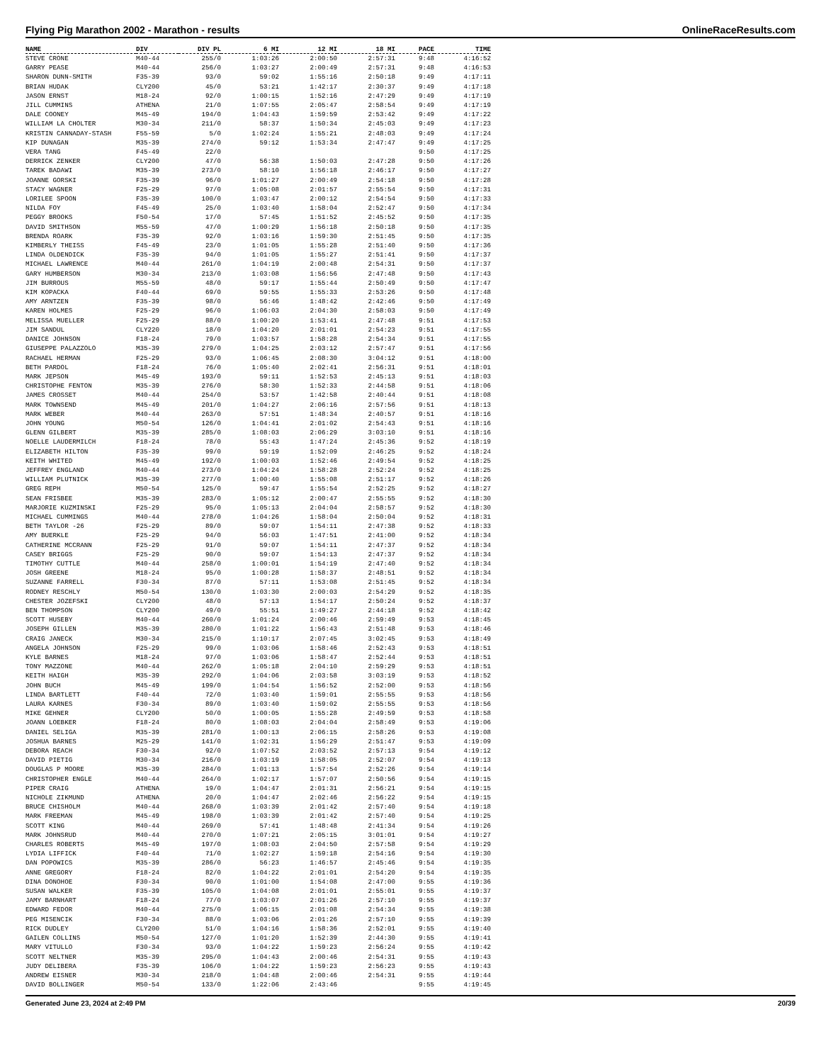Flying Pig Marathon 2002 - Marathon - results OnlineRaceResults.com
| NAME | DIV | DIV PL | 6 MI | 12 MI | 18 MI | PACE | TIME |
| --- | --- | --- | --- | --- | --- | --- | --- |
| STEVE CRONE | M40-44 | 255/0 | 1:03:26 | 2:00:50 | 2:57:31 | 9:48 | 4:16:52 |
| GARRY PEASE | M40-44 | 256/0 | 1:03:27 | 2:00:49 | 2:57:31 | 9:48 | 4:16:53 |
| SHARON DUNN-SMITH | F35-39 | 93/0 | 59:02 | 1:55:16 | 2:50:18 | 9:49 | 4:17:11 |
| BRIAN HUDAK | CLY200 | 45/0 | 53:21 | 1:42:17 | 2:30:37 | 9:49 | 4:17:18 |
| JASON ERNST | M18-24 | 92/0 | 1:00:15 | 1:52:16 | 2:47:29 | 9:49 | 4:17:19 |
| JILL CUMMINS | ATHENA | 21/0 | 1:07:55 | 2:05:47 | 2:58:54 | 9:49 | 4:17:19 |
| DALE COONEY | M45-49 | 194/0 | 1:04:43 | 1:59:59 | 2:53:42 | 9:49 | 4:17:22 |
| WILLIAM LA CHOLTER | M30-34 | 211/0 | 58:37 | 1:50:34 | 2:45:03 | 9:49 | 4:17:23 |
| KRISTIN CANNADAY-STASH | F55-59 | 5/0 | 1:02:24 | 1:55:21 | 2:48:03 | 9:49 | 4:17:24 |
| KIP DUNAGAN | M35-39 | 274/0 | 59:12 | 1:53:34 | 2:47:47 | 9:49 | 4:17:25 |
| VERA TANG | F45-49 | 22/0 | | | | 9:50 | 4:17:25 |
| DERRICK ZENKER | CLY200 | 47/0 | 56:38 | 1:50:03 | 2:47:28 | 9:50 | 4:17:26 |
| TAREK BADAWI | M35-39 | 273/0 | 58:10 | 1:56:18 | 2:46:17 | 9:50 | 4:17:27 |
| JOANNE GORSKI | F35-39 | 96/0 | 1:01:27 | 2:00:49 | 2:54:18 | 9:50 | 4:17:28 |
| STACY WAGNER | F25-29 | 97/0 | 1:05:08 | 2:01:57 | 2:55:54 | 9:50 | 4:17:31 |
| LORILEE SPOON | F35-39 | 100/0 | 1:03:47 | 2:00:12 | 2:54:54 | 9:50 | 4:17:33 |
| NILDA FOY | F45-49 | 25/0 | 1:03:40 | 1:58:04 | 2:52:47 | 9:50 | 4:17:34 |
| PEGGY BROOKS | F50-54 | 17/0 | 57:45 | 1:51:52 | 2:45:52 | 9:50 | 4:17:35 |
| DAVID SMITHSON | M55-59 | 47/0 | 1:00:29 | 1:56:18 | 2:50:18 | 9:50 | 4:17:35 |
| BRENDA ROARK | F35-39 | 92/0 | 1:03:16 | 1:59:30 | 2:51:45 | 9:50 | 4:17:35 |
| KIMBERLY THEISS | F45-49 | 23/0 | 1:01:05 | 1:55:28 | 2:51:40 | 9:50 | 4:17:36 |
| LINDA OLDENDICK | F35-39 | 94/0 | 1:01:05 | 1:55:27 | 2:51:41 | 9:50 | 4:17:37 |
| MICHAEL LAWRENCE | M40-44 | 261/0 | 1:04:19 | 2:00:48 | 2:54:31 | 9:50 | 4:17:37 |
| GARY HUMBERSON | M30-34 | 213/0 | 1:03:08 | 1:56:56 | 2:47:48 | 9:50 | 4:17:43 |
| JIM BURROUS | M55-59 | 48/0 | 59:17 | 1:55:44 | 2:50:49 | 9:50 | 4:17:47 |
| KIM KOPACKA | F40-44 | 69/0 | 59:55 | 1:55:33 | 2:53:26 | 9:50 | 4:17:48 |
| AMY ARNTZEN | F35-39 | 98/0 | 56:46 | 1:48:42 | 2:42:46 | 9:50 | 4:17:49 |
| KAREN HOLMES | F25-29 | 96/0 | 1:06:03 | 2:04:30 | 2:58:03 | 9:50 | 4:17:49 |
| MELISSA MUELLER | F25-29 | 88/0 | 1:00:20 | 1:53:41 | 2:47:48 | 9:51 | 4:17:53 |
| JIM SANDUL | CLY220 | 18/0 | 1:04:20 | 2:01:01 | 2:54:23 | 9:51 | 4:17:55 |
| DANICE JOHNSON | F18-24 | 79/0 | 1:03:57 | 1:58:28 | 2:54:34 | 9:51 | 4:17:55 |
| GIUSEPPE PALAZZOLO | M35-39 | 279/0 | 1:04:25 | 2:03:12 | 2:57:47 | 9:51 | 4:17:56 |
| RACHAEL HERMAN | F25-29 | 93/0 | 1:06:45 | 2:08:30 | 3:04:12 | 9:51 | 4:18:00 |
| BETH PARDOL | F18-24 | 76/0 | 1:05:40 | 2:02:41 | 2:56:31 | 9:51 | 4:18:01 |
| MARK JEPSON | M45-49 | 193/0 | 59:11 | 1:52:53 | 2:45:13 | 9:51 | 4:18:03 |
| CHRISTOPHE FENTON | M35-39 | 276/0 | 58:30 | 1:52:33 | 2:44:58 | 9:51 | 4:18:06 |
| JAMES CROSSET | M40-44 | 254/0 | 53:57 | 1:42:58 | 2:40:44 | 9:51 | 4:18:08 |
| MARK TOWNSEND | M45-49 | 201/0 | 1:04:27 | 2:06:16 | 2:57:56 | 9:51 | 4:18:13 |
| MARK WEBER | M40-44 | 263/0 | 57:51 | 1:48:34 | 2:40:57 | 9:51 | 4:18:16 |
| JOHN YOUNG | M50-54 | 126/0 | 1:04:41 | 2:01:02 | 2:54:43 | 9:51 | 4:18:16 |
| GLENN GILBERT | M35-39 | 285/0 | 1:08:03 | 2:06:29 | 3:03:10 | 9:51 | 4:18:16 |
| NOELLE LAUDERMILCH | F18-24 | 78/0 | 55:43 | 1:47:24 | 2:45:36 | 9:52 | 4:18:19 |
| ELIZABETH HILTON | F35-39 | 99/0 | 59:19 | 1:52:09 | 2:46:25 | 9:52 | 4:18:24 |
| KEITH WHITED | M45-49 | 192/0 | 1:00:03 | 1:52:46 | 2:49:54 | 9:52 | 4:18:25 |
| JEFFREY ENGLAND | M40-44 | 273/0 | 1:04:24 | 1:58:28 | 2:52:24 | 9:52 | 4:18:25 |
| WILLIAM PLUTNICK | M35-39 | 277/0 | 1:00:40 | 1:55:08 | 2:51:17 | 9:52 | 4:18:26 |
| GREG REPH | M50-54 | 125/0 | 59:47 | 1:55:54 | 2:52:25 | 9:52 | 4:18:27 |
| SEAN FRISBEE | M35-39 | 283/0 | 1:05:12 | 2:00:47 | 2:55:55 | 9:52 | 4:18:30 |
| MARJORIE KUZMINSKI | F25-29 | 95/0 | 1:05:13 | 2:04:04 | 2:58:57 | 9:52 | 4:18:30 |
| MICHAEL CUMMINGS | M40-44 | 278/0 | 1:04:26 | 1:58:04 | 2:50:04 | 9:52 | 4:18:31 |
| BETH TAYLOR -26 | F25-29 | 89/0 | 59:07 | 1:54:11 | 2:47:38 | 9:52 | 4:18:33 |
| AMY BUERKLE | F25-29 | 94/0 | 56:03 | 1:47:51 | 2:41:00 | 9:52 | 4:18:34 |
| CATHERINE MCCRANN | F25-29 | 91/0 | 59:07 | 1:54:11 | 2:47:37 | 9:52 | 4:18:34 |
| CASEY BRIGGS | F25-29 | 90/0 | 59:07 | 1:54:13 | 2:47:37 | 9:52 | 4:18:34 |
| TIMOTHY CUTTLE | M40-44 | 258/0 | 1:00:01 | 1:54:19 | 2:47:40 | 9:52 | 4:18:34 |
| JOSH GREENE | M18-24 | 95/0 | 1:00:28 | 1:58:37 | 2:48:51 | 9:52 | 4:18:34 |
| SUZANNE FARRELL | F30-34 | 87/0 | 57:11 | 1:53:08 | 2:51:45 | 9:52 | 4:18:34 |
| RODNEY RESCHLY | M50-54 | 130/0 | 1:03:30 | 2:00:03 | 2:54:29 | 9:52 | 4:18:35 |
| CHESTER JOZEFSKI | CLY200 | 48/0 | 57:13 | 1:54:17 | 2:50:24 | 9:52 | 4:18:37 |
| BEN THOMPSON | CLY200 | 49/0 | 55:51 | 1:49:27 | 2:44:18 | 9:52 | 4:18:42 |
| SCOTT HUSEBY | M40-44 | 260/0 | 1:01:24 | 2:00:46 | 2:59:49 | 9:53 | 4:18:45 |
| JOSEPH GILLEN | M35-39 | 280/0 | 1:01:22 | 1:56:43 | 2:51:48 | 9:53 | 4:18:46 |
| CRAIG JANECK | M30-34 | 215/0 | 1:10:17 | 2:07:45 | 3:02:45 | 9:53 | 4:18:49 |
| ANGELA JOHNSON | F25-29 | 99/0 | 1:03:06 | 1:58:46 | 2:52:43 | 9:53 | 4:18:51 |
| KYLE BARNES | M18-24 | 97/0 | 1:03:06 | 1:58:47 | 2:52:44 | 9:53 | 4:18:51 |
| TONY MAZZONE | M40-44 | 262/0 | 1:05:18 | 2:04:10 | 2:59:29 | 9:53 | 4:18:51 |
| KEITH HAIGH | M35-39 | 292/0 | 1:04:06 | 2:03:58 | 3:03:19 | 9:53 | 4:18:52 |
| JOHN BUCH | M45-49 | 199/0 | 1:04:54 | 1:56:52 | 2:52:00 | 9:53 | 4:18:56 |
| LINDA BARTLETT | F40-44 | 72/0 | 1:03:40 | 1:59:01 | 2:55:55 | 9:53 | 4:18:56 |
| LAURA KARNES | F30-34 | 89/0 | 1:03:40 | 1:59:02 | 2:55:55 | 9:53 | 4:18:56 |
| MIKE GEHNER | CLY200 | 50/0 | 1:00:05 | 1:55:28 | 2:49:59 | 9:53 | 4:18:58 |
| JOANN LOEBKER | F18-24 | 80/0 | 1:08:03 | 2:04:04 | 2:58:49 | 9:53 | 4:19:06 |
| DANIEL SELIGA | M35-39 | 281/0 | 1:00:13 | 2:06:15 | 2:58:26 | 9:53 | 4:19:08 |
| JOSHUA BARNES | M25-29 | 141/0 | 1:02:31 | 1:56:29 | 2:51:47 | 9:53 | 4:19:09 |
| DEBORA REACH | F30-34 | 92/0 | 1:07:52 | 2:03:52 | 2:57:13 | 9:54 | 4:19:12 |
| DAVID PIETIG | M30-34 | 216/0 | 1:03:19 | 1:58:05 | 2:52:07 | 9:54 | 4:19:13 |
| DOUGLAS P MOORE | M35-39 | 284/0 | 1:01:13 | 1:57:54 | 2:52:26 | 9:54 | 4:19:14 |
| CHRISTOPHER ENGLE | M40-44 | 264/0 | 1:02:17 | 1:57:07 | 2:50:56 | 9:54 | 4:19:15 |
| PIPER CRAIG | ATHENA | 19/0 | 1:04:47 | 2:01:31 | 2:56:21 | 9:54 | 4:19:15 |
| NICHOLE ZIKMUND | ATHENA | 20/0 | 1:04:47 | 2:02:46 | 2:56:22 | 9:54 | 4:19:15 |
| BRUCE CHISHOLM | M40-44 | 268/0 | 1:03:39 | 2:01:42 | 2:57:40 | 9:54 | 4:19:18 |
| MARK FREEMAN | M45-49 | 198/0 | 1:03:39 | 2:01:42 | 2:57:40 | 9:54 | 4:19:25 |
| SCOTT KING | M40-44 | 269/0 | 57:41 | 1:48:48 | 2:41:34 | 9:54 | 4:19:26 |
| MARK JOHNSRUD | M40-44 | 270/0 | 1:07:21 | 2:05:15 | 3:01:01 | 9:54 | 4:19:27 |
| CHARLES ROBERTS | M45-49 | 197/0 | 1:08:03 | 2:04:50 | 2:57:58 | 9:54 | 4:19:29 |
| LYDIA LIFFICK | F40-44 | 71/0 | 1:02:27 | 1:59:18 | 2:54:16 | 9:54 | 4:19:30 |
| DAN POPOWICS | M35-39 | 286/0 | 56:23 | 1:46:57 | 2:45:46 | 9:54 | 4:19:35 |
| ANNE GREGORY | F18-24 | 82/0 | 1:04:22 | 2:01:01 | 2:54:20 | 9:54 | 4:19:35 |
| DINA DONOHOE | F30-34 | 90/0 | 1:01:00 | 1:54:08 | 2:47:00 | 9:55 | 4:19:36 |
| SUSAN WALKER | F35-39 | 105/0 | 1:04:08 | 2:01:01 | 2:55:01 | 9:55 | 4:19:37 |
| JAMY BARNHART | F18-24 | 77/0 | 1:03:07 | 2:01:26 | 2:57:10 | 9:55 | 4:19:37 |
| EDWARD FEDOR | M40-44 | 275/0 | 1:06:15 | 2:01:08 | 2:54:34 | 9:55 | 4:19:38 |
| PEG MISENCIK | F30-34 | 88/0 | 1:03:06 | 2:01:26 | 2:57:10 | 9:55 | 4:19:39 |
| RICK DUDLEY | CLY200 | 51/0 | 1:04:16 | 1:58:36 | 2:52:01 | 9:55 | 4:19:40 |
| GAILEN COLLINS | M50-54 | 127/0 | 1:01:20 | 1:52:39 | 2:44:30 | 9:55 | 4:19:41 |
| MARY VITULLO | F30-34 | 93/0 | 1:04:22 | 1:59:23 | 2:56:24 | 9:55 | 4:19:42 |
| SCOTT NELTNER | M35-39 | 295/0 | 1:04:43 | 2:00:46 | 2:54:31 | 9:55 | 4:19:43 |
| JUDY DELIBERA | F35-39 | 106/0 | 1:04:22 | 1:59:23 | 2:56:23 | 9:55 | 4:19:43 |
| ANDREW EISNER | M30-34 | 218/0 | 1:04:48 | 2:00:46 | 2:54:31 | 9:55 | 4:19:44 |
| DAVID BOLLINGER | M50-54 | 133/0 | 1:22:06 | 2:43:46 | | 9:55 | 4:19:45 |
Generated June 23, 2024 at 2:49 PM 20/39